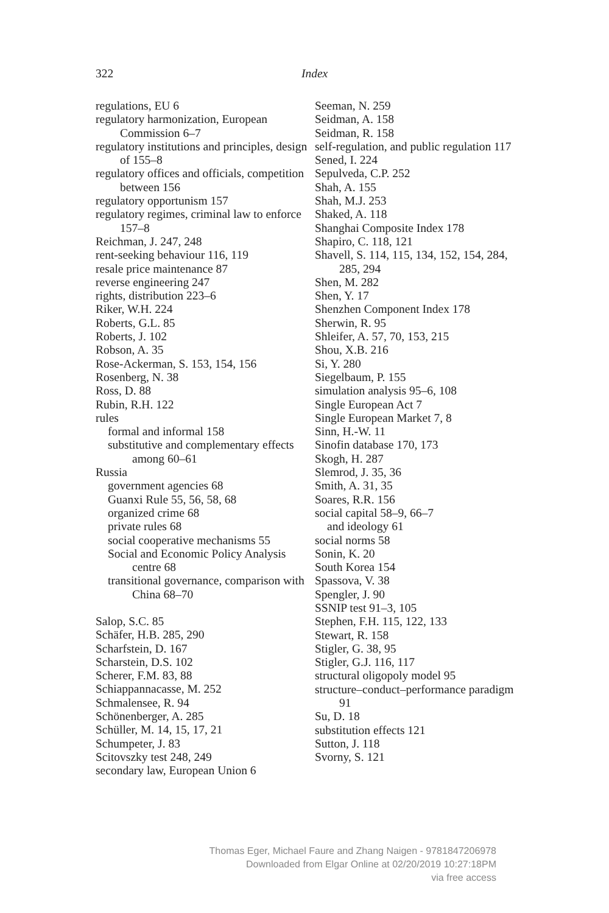322
Index
regulations, EU 6
regulatory harmonization, European Commission 6–7
regulatory institutions and principles, design of 155–8
regulatory offices and officials, competition between 156
regulatory opportunism 157
regulatory regimes, criminal law to enforce 157–8
Reichman, J. 247, 248
rent-seeking behaviour 116, 119
resale price maintenance 87
reverse engineering 247
rights, distribution 223–6
Riker, W.H. 224
Roberts, G.L. 85
Roberts, J. 102
Robson, A. 35
Rose-Ackerman, S. 153, 154, 156
Rosenberg, N. 38
Ross, D. 88
Rubin, R.H. 122
rules
formal and informal 158
substitutive and complementary effects among 60–61
Russia
government agencies 68
Guanxi Rule 55, 56, 58, 68
organized crime 68
private rules 68
social cooperative mechanisms 55
Social and Economic Policy Analysis centre 68
transitional governance, comparison with China 68–70
Salop, S.C. 85
Schäfer, H.B. 285, 290
Scharfstein, D. 167
Scharstein, D.S. 102
Scherer, F.M. 83, 88
Schiappannacasse, M. 252
Schmalensee, R. 94
Schönenberger, A. 285
Schüller, M. 14, 15, 17, 21
Schumpeter, J. 83
Scitovszky test 248, 249
secondary law, European Union 6
Seeman, N. 259
Seidman, A. 158
Seidman, R. 158
self-regulation, and public regulation 117
Sened, I. 224
Sepulveda, C.P. 252
Shah, A. 155
Shah, M.J. 253
Shaked, A. 118
Shanghai Composite Index 178
Shapiro, C. 118, 121
Shavell, S. 114, 115, 134, 152, 154, 284, 285, 294
Shen, M. 282
Shen, Y. 17
Shenzhen Component Index 178
Sherwin, R. 95
Shleifer, A. 57, 70, 153, 215
Shou, X.B. 216
Si, Y. 280
Siegelbaum, P. 155
simulation analysis 95–6, 108
Single European Act 7
Single European Market 7, 8
Sinn, H.-W. 11
Sinofin database 170, 173
Skogh, H. 287
Slemrod, J. 35, 36
Smith, A. 31, 35
Soares, R.R. 156
social capital 58–9, 66–7
and ideology 61
social norms 58
Sonin, K. 20
South Korea 154
Spassova, V. 38
Spengler, J. 90
SSNIP test 91–3, 105
Stephen, F.H. 115, 122, 133
Stewart, R. 158
Stigler, G. 38, 95
Stigler, G.J. 116, 117
structural oligopoly model 95
structure–conduct–performance paradigm 91
Su, D. 18
substitution effects 121
Sutton, J. 118
Svorny, S. 121
Thomas Eger, Michael Faure and Zhang Naigen - 9781847206978
Downloaded from Elgar Online at 02/20/2019 10:27:18PM
via free access